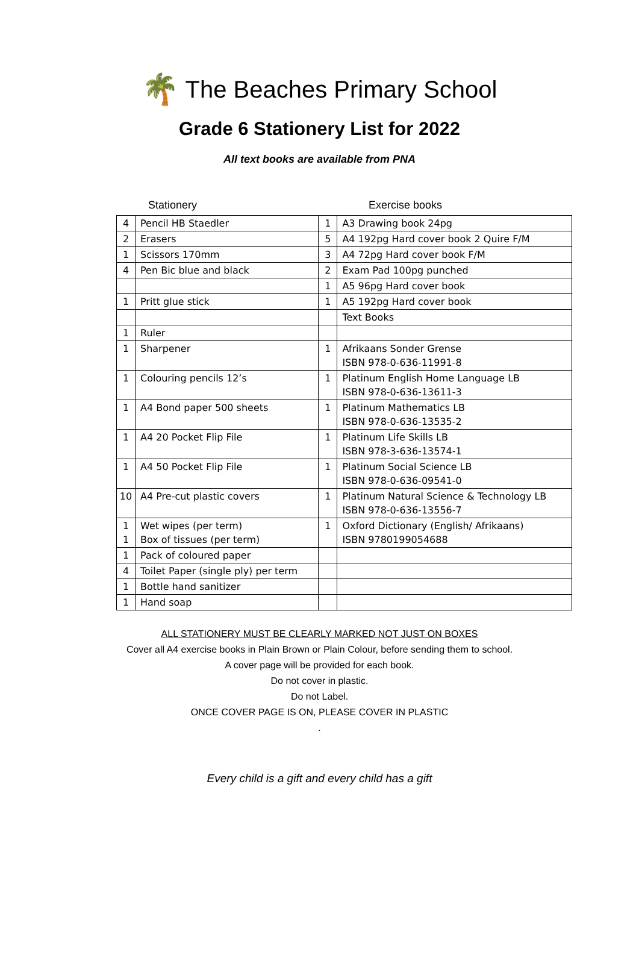🌴
The Beaches Primary School
Grade 6 Stationery List for 2022
All text books are available from PNA
Stationery Exercise books
| 4 | Pencil HB Staedler | 1 | A3 Drawing book 24pg |
| 2 | Erasers | 5 | A4 192pg Hard cover book 2 Quire F/M |
| 1 | Scissors 170mm | 3 | A4 72pg Hard cover book F/M |
| 4 | Pen Bic blue and black | 2 | Exam Pad 100pg punched |
| | | 1 | A5 96pg Hard cover book |
| 1 | Pritt glue stick | 1 | A5 192pg Hard cover book |
| | | | Text Books |
| 1 | Ruler | | |
| 1 | Sharpener | 1 | Afrikaans Sonder Grense ISBN 978-0-636-11991-8 |
| 1 | Colouring pencils 12’s | 1 | Platinum English Home Language LB ISBN 978-0-636-13611-3 |
| 1 | A4 Bond paper 500 sheets | 1 | Platinum Mathematics LB ISBN 978-0-636-13535-2 |
| 1 | A4 20 Pocket Flip File | 1 | Platinum Life Skills LB ISBN 978-3-636-13574-1 |
| 1 | A4 50 Pocket Flip File | 1 | Platinum Social Science LB ISBN 978-0-636-09541-0 |
| 10 | A4 Pre-cut plastic covers | 1 | Platinum Natural Science & Technology LB ISBN 978-0-636-13556-7 |
| 1 1 | Wet wipes ( per term ) Box of tissues ( per term ) | 1 | Oxford Dictionary (English/ Afrikaans) ISBN 9780199054688 |
| 1 | Pack of coloured paper | | |
| 4 | Toilet Paper (single ply) per term | | |
| 1 | Bottle hand sanitizer | | |
| 1 | Hand soap | | |
ALL STATIONERY MUST BE CLEARLY MARKED NOT JUST ON BOXES
Cover all A4 exercise books in Plain Brown or Plain Colour, before sending them to school.
A cover page will be provided for each book.
Do not cover in plastic.
Do not Label.
ONCE COVER PAGE IS ON, PLEASE COVER IN PLASTIC
.
Every child is a gift and every child has a gift